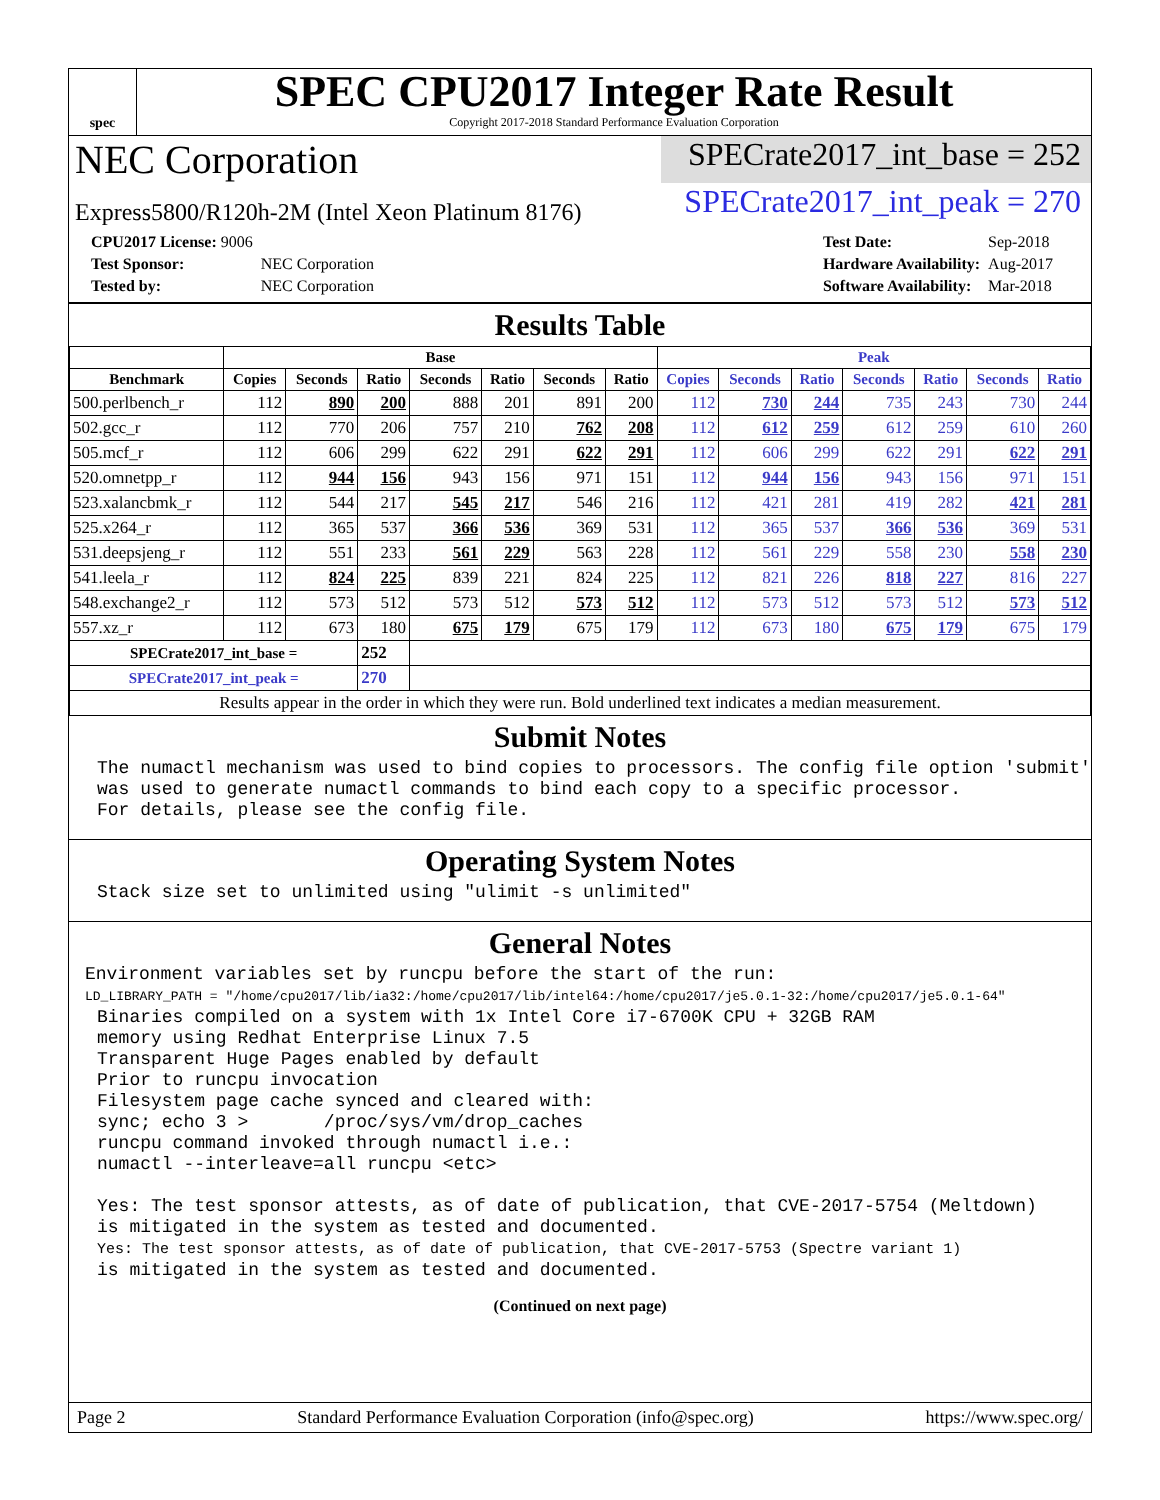spec
SPEC CPU2017 Integer Rate Result
Copyright 2017-2018 Standard Performance Evaluation Corporation
NEC Corporation
SPECrate2017_int_base = 252
Express5800/R120h-2M (Intel Xeon Platinum 8176)
SPECrate2017_int_peak = 270
| CPU2017 License: 9006 | |
| Test Sponsor: | NEC Corporation |
| Tested by: | NEC Corporation |
| Test Date: | Sep-2018 |
| Hardware Availability: | Aug-2017 |
| Software Availability: | Mar-2018 |
Results Table
| | Base | | | | | | | Peak | | | | | | |
| --- | --- | --- | --- | --- | --- | --- | --- | --- | --- | --- | --- | --- | --- | --- |
| Benchmark | Copies | Seconds | Ratio | Seconds | Ratio | Seconds | Ratio | Copies | Seconds | Ratio | Seconds | Ratio | Seconds | Ratio |
| 500.perlbench_r | 112 | 890 | 200 | 888 | 201 | 891 | 200 | 112 | 730 | 244 | 735 | 243 | 730 | 244 |
| 502.gcc_r | 112 | 770 | 206 | 757 | 210 | 762 | 208 | 112 | 612 | 259 | 612 | 259 | 610 | 260 |
| 505.mcf_r | 112 | 606 | 299 | 622 | 291 | 622 | 291 | 112 | 606 | 299 | 622 | 291 | 622 | 291 |
| 520.omnetpp_r | 112 | 944 | 156 | 943 | 156 | 971 | 151 | 112 | 944 | 156 | 943 | 156 | 971 | 151 |
| 523.xalancbmk_r | 112 | 544 | 217 | 545 | 217 | 546 | 216 | 112 | 421 | 281 | 419 | 282 | 421 | 281 |
| 525.x264_r | 112 | 365 | 537 | 366 | 536 | 369 | 531 | 112 | 365 | 537 | 366 | 536 | 369 | 531 |
| 531.deepsjeng_r | 112 | 551 | 233 | 561 | 229 | 563 | 228 | 112 | 561 | 229 | 558 | 230 | 558 | 230 |
| 541.leela_r | 112 | 824 | 225 | 839 | 221 | 824 | 225 | 112 | 821 | 226 | 818 | 227 | 816 | 227 |
| 548.exchange2_r | 112 | 573 | 512 | 573 | 512 | 573 | 512 | 112 | 573 | 512 | 573 | 512 | 573 | 512 |
| 557.xz_r | 112 | 673 | 180 | 675 | 179 | 675 | 179 | 112 | 673 | 180 | 675 | 179 | 675 | 179 |
| SPECrate2017_int_base = | | | 252 | | | | | | | | | | | |
| SPECrate2017_int_peak = | | | 270 | | | | | | | | | | | |
| Results appear in the order in which they were run. Bold underlined text indicates a median measurement. | | | | | | | | | | | | | | |
Submit Notes
The numactl mechanism was used to bind copies to processors. The config file option 'submit'
was used to generate numactl commands to bind each copy to a specific processor.
For details, please see the config file.
Operating System Notes
Stack size set to unlimited using "ulimit -s unlimited"
General Notes
Environment variables set by runcpu before the start of the run:
LD_LIBRARY_PATH = "/home/cpu2017/lib/ia32:/home/cpu2017/lib/intel64:/home/cpu2017/je5.0.1-32:/home/cpu2017/je5.0.1-64"
Binaries compiled on a system with 1x Intel Core i7-6700K CPU + 32GB RAM
memory using Redhat Enterprise Linux 7.5
Transparent Huge Pages enabled by default
Prior to runcpu invocation
Filesystem page cache synced and cleared with:
sync; echo 3 >       /proc/sys/vm/drop_caches
runcpu command invoked through numactl i.e.:
numactl --interleave=all runcpu <etc>

Yes: The test sponsor attests, as of date of publication, that CVE-2017-5754 (Meltdown)
is mitigated in the system as tested and documented.
Yes: The test sponsor attests, as of date of publication, that CVE-2017-5753 (Spectre variant 1)
is mitigated in the system as tested and documented.
(Continued on next page)
Page 2 Standard Performance Evaluation Corporation (info@spec.org) https://www.spec.org/